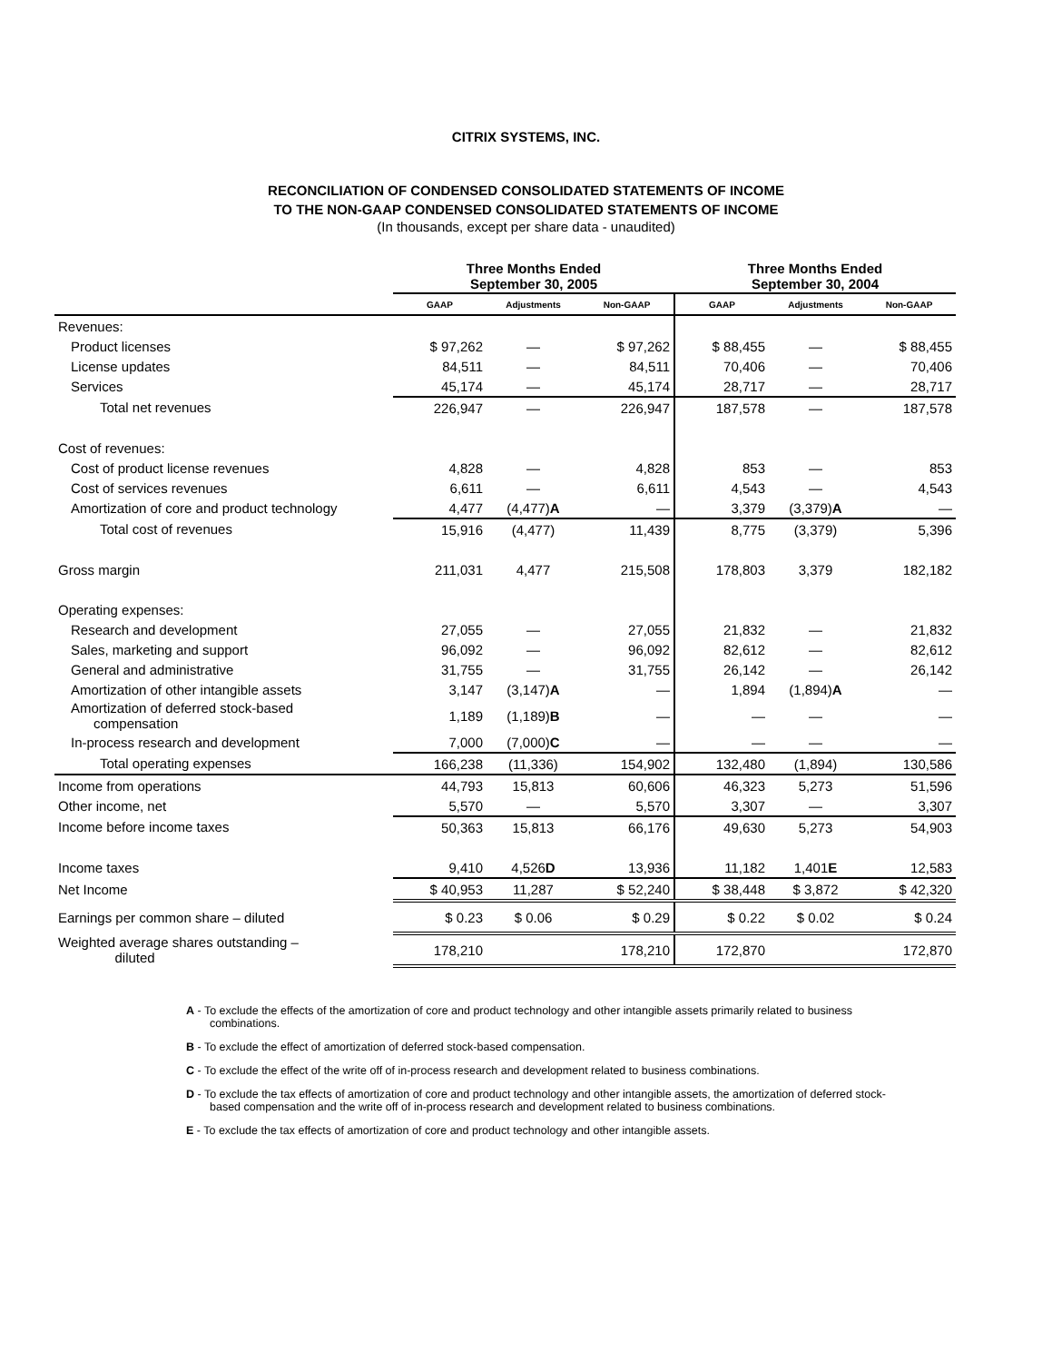CITRIX SYSTEMS, INC.
RECONCILIATION OF CONDENSED CONSOLIDATED STATEMENTS OF INCOME
TO THE NON-GAAP CONDENSED CONSOLIDATED STATEMENTS OF INCOME
(In thousands, except per share data - unaudited)
| | Three Months Ended September 30, 2005 | | | Three Months Ended September 30, 2004 | | |
| --- | --- | --- | --- | --- | --- | --- |
| | GAAP | Adjustments | Non-GAAP | GAAP | Adjustments | Non-GAAP |
| Revenues: | | | | | | |
| Product licenses | $ 97,262 | — | $ 97,262 | $ 88,455 | — | $ 88,455 |
| License updates | 84,511 | — | 84,511 | 70,406 | — | 70,406 |
| Services | 45,174 | — | 45,174 | 28,717 | — | 28,717 |
| Total net revenues | 226,947 | — | 226,947 | 187,578 | — | 187,578 |
| Cost of revenues: | | | | | | |
| Cost of product license revenues | 4,828 | — | 4,828 | 853 | — | 853 |
| Cost of services revenues | 6,611 | — | 6,611 | 4,543 | — | 4,543 |
| Amortization of core and product technology | 4,477 | (4,477) A | — | 3,379 | (3,379) A | — |
| Total cost of revenues | 15,916 | (4,477) | 11,439 | 8,775 | (3,379) | 5,396 |
| Gross margin | 211,031 | 4,477 | 215,508 | 178,803 | 3,379 | 182,182 |
| Operating expenses: | | | | | | |
| Research and development | 27,055 | — | 27,055 | 21,832 | — | 21,832 |
| Sales, marketing and support | 96,092 | — | 96,092 | 82,612 | — | 82,612 |
| General and administrative | 31,755 | — | 31,755 | 26,142 | — | 26,142 |
| Amortization of other intangible assets | 3,147 | (3,147) A | — | 1,894 | (1,894) A | — |
| Amortization of deferred stock-based compensation | 1,189 | (1,189) B | — | — | — | — |
| In-process research and development | 7,000 | (7,000) C | — | — | — | — |
| Total operating expenses | 166,238 | (11,336) | 154,902 | 132,480 | (1,894) | 130,586 |
| Income from operations | 44,793 | 15,813 | 60,606 | 46,323 | 5,273 | 51,596 |
| Other income, net | 5,570 | — | 5,570 | 3,307 | — | 3,307 |
| Income before income taxes | 50,363 | 15,813 | 66,176 | 49,630 | 5,273 | 54,903 |
| Income taxes | 9,410 | 4,526 D | 13,936 | 11,182 | 1,401 E | 12,583 |
| Net Income | $ 40,953 | 11,287 | $ 52,240 | $ 38,448 | $ 3,872 | $ 42,320 |
| Earnings per common share – diluted | $ 0.23 | $ 0.06 | $ 0.29 | $ 0.22 | $ 0.02 | $ 0.24 |
| Weighted average shares outstanding – diluted | 178,210 | | 178,210 | 172,870 | | 172,870 |
A - To exclude the effects of the amortization of core and product technology and other intangible assets primarily related to business combinations.
B - To exclude the effect of amortization of deferred stock-based compensation.
C - To exclude the effect of the write off of in-process research and development related to business combinations.
D - To exclude the tax effects of amortization of core and product technology and other intangible assets, the amortization of deferred stock-based compensation and the write off of in-process research and development related to business combinations.
E - To exclude the tax effects of amortization of core and product technology and other intangible assets.